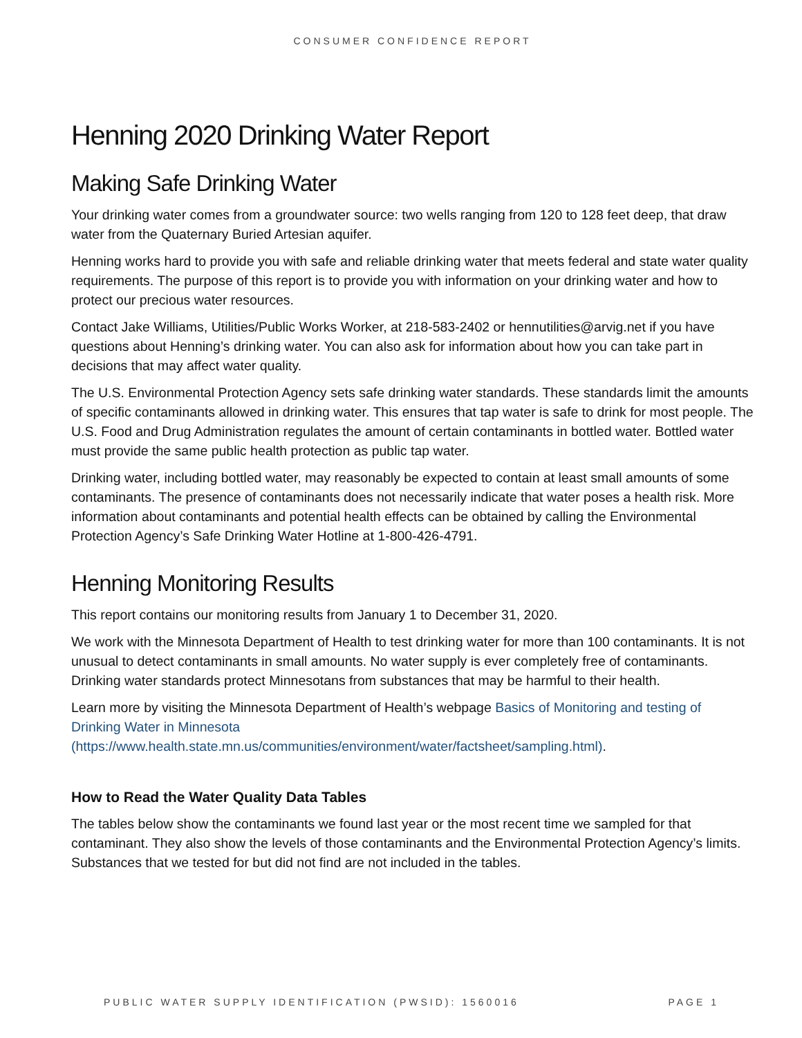CONSUMER CONFIDENCE REPORT
Henning 2020 Drinking Water Report
Making Safe Drinking Water
Your drinking water comes from a groundwater source: two wells ranging from 120 to 128 feet deep, that draw water from the Quaternary Buried Artesian aquifer.
Henning works hard to provide you with safe and reliable drinking water that meets federal and state water quality requirements. The purpose of this report is to provide you with information on your drinking water and how to protect our precious water resources.
Contact Jake Williams, Utilities/Public Works Worker, at 218-583-2402 or hennutilities@arvig.net if you have questions about Henning’s drinking water. You can also ask for information about how you can take part in decisions that may affect water quality.
The U.S. Environmental Protection Agency sets safe drinking water standards. These standards limit the amounts of specific contaminants allowed in drinking water. This ensures that tap water is safe to drink for most people. The U.S. Food and Drug Administration regulates the amount of certain contaminants in bottled water. Bottled water must provide the same public health protection as public tap water.
Drinking water, including bottled water, may reasonably be expected to contain at least small amounts of some contaminants. The presence of contaminants does not necessarily indicate that water poses a health risk. More information about contaminants and potential health effects can be obtained by calling the Environmental Protection Agency’s Safe Drinking Water Hotline at 1-800-426-4791.
Henning Monitoring Results
This report contains our monitoring results from January 1 to December 31, 2020.
We work with the Minnesota Department of Health to test drinking water for more than 100 contaminants. It is not unusual to detect contaminants in small amounts. No water supply is ever completely free of contaminants. Drinking water standards protect Minnesotans from substances that may be harmful to their health.
Learn more by visiting the Minnesota Department of Health’s webpage Basics of Monitoring and testing of Drinking Water in Minnesota
(https://www.health.state.mn.us/communities/environment/water/factsheet/sampling.html).
How to Read the Water Quality Data Tables
The tables below show the contaminants we found last year or the most recent time we sampled for that contaminant. They also show the levels of those contaminants and the Environmental Protection Agency’s limits. Substances that we tested for but did not find are not included in the tables.
PUBLIC WATER SUPPLY IDENTIFICATION (PWSID): 1560016 PAGE 1